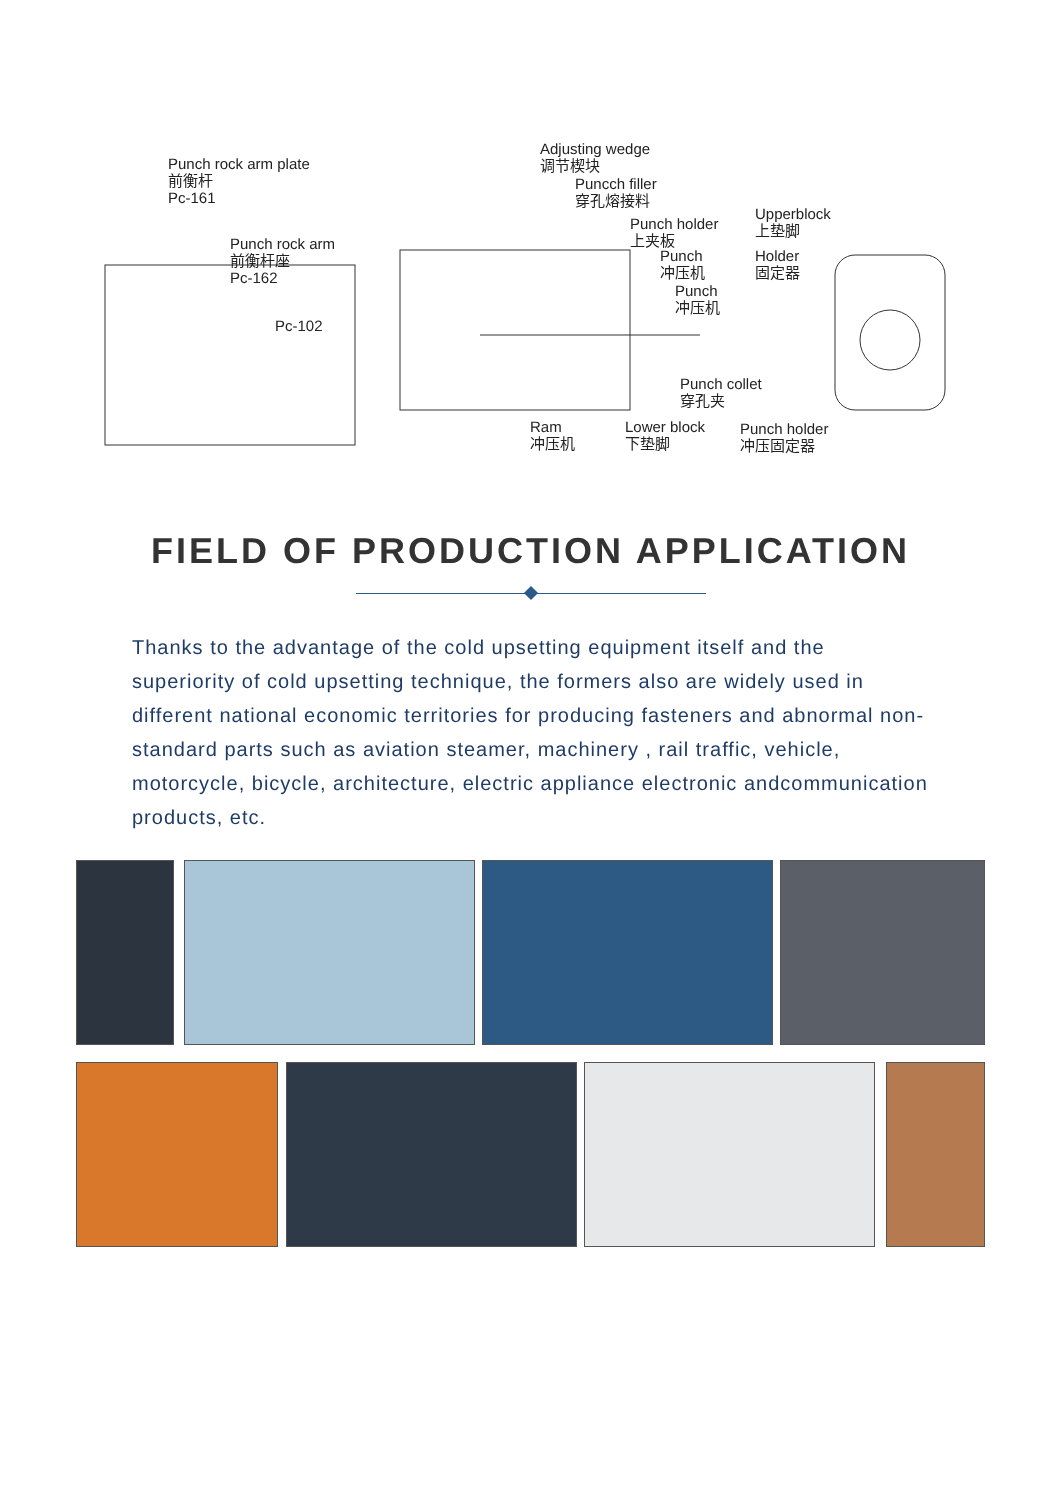Punch rock arm plate
前衡杆
Pc-161
Punch rock arm
前衡杆座
Pc-162
Pc-102
Adjusting wedge
调节楔块
Puncch filler
穿孔熔接料
Punch holder
上夹板
Punch
冲压机
Punch
冲压机
Upperblock
上垫脚
Holder
固定器
Punch collet
穿孔夹
Ram
冲压机
Lower block
下垫脚
Punch holder
冲压固定器
FIELD OF PRODUCTION APPLICATION
Thanks to the advantage of the cold upsetting equipment itself and the superiority of cold upsetting technique, the formers also are widely used in different national economic territories for producing fasteners and abnormal non-standard parts such as aviation steamer, machinery , rail traffic, vehicle, motorcycle, bicycle, architecture, electric appliance electronic andcommunication products, etc.